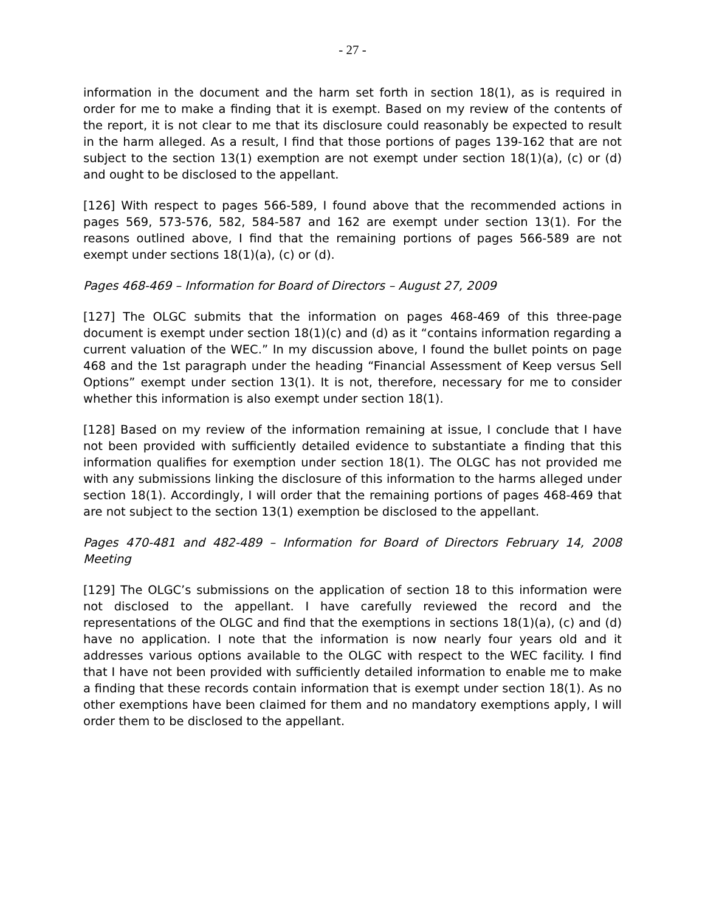- 27 -
information in the document and the harm set forth in section 18(1), as is required in order for me to make a finding that it is exempt. Based on my review of the contents of the report, it is not clear to me that its disclosure could reasonably be expected to result in the harm alleged. As a result, I find that those portions of pages 139-162 that are not subject to the section 13(1) exemption are not exempt under section 18(1)(a), (c) or (d) and ought to be disclosed to the appellant.
[126] With respect to pages 566-589, I found above that the recommended actions in pages 569, 573-576, 582, 584-587 and 162 are exempt under section 13(1). For the reasons outlined above, I find that the remaining portions of pages 566-589 are not exempt under sections 18(1)(a), (c) or (d).
Pages 468-469 – Information for Board of Directors – August 27, 2009
[127] The OLGC submits that the information on pages 468-469 of this three-page document is exempt under section 18(1)(c) and (d) as it “contains information regarding a current valuation of the WEC.” In my discussion above, I found the bullet points on page 468 and the 1st paragraph under the heading “Financial Assessment of Keep versus Sell Options” exempt under section 13(1). It is not, therefore, necessary for me to consider whether this information is also exempt under section 18(1).
[128] Based on my review of the information remaining at issue, I conclude that I have not been provided with sufficiently detailed evidence to substantiate a finding that this information qualifies for exemption under section 18(1). The OLGC has not provided me with any submissions linking the disclosure of this information to the harms alleged under section 18(1). Accordingly, I will order that the remaining portions of pages 468-469 that are not subject to the section 13(1) exemption be disclosed to the appellant.
Pages 470-481 and 482-489 – Information for Board of Directors February 14, 2008 Meeting
[129] The OLGC’s submissions on the application of section 18 to this information were not disclosed to the appellant. I have carefully reviewed the record and the representations of the OLGC and find that the exemptions in sections 18(1)(a), (c) and (d) have no application. I note that the information is now nearly four years old and it addresses various options available to the OLGC with respect to the WEC facility. I find that I have not been provided with sufficiently detailed information to enable me to make a finding that these records contain information that is exempt under section 18(1). As no other exemptions have been claimed for them and no mandatory exemptions apply, I will order them to be disclosed to the appellant.